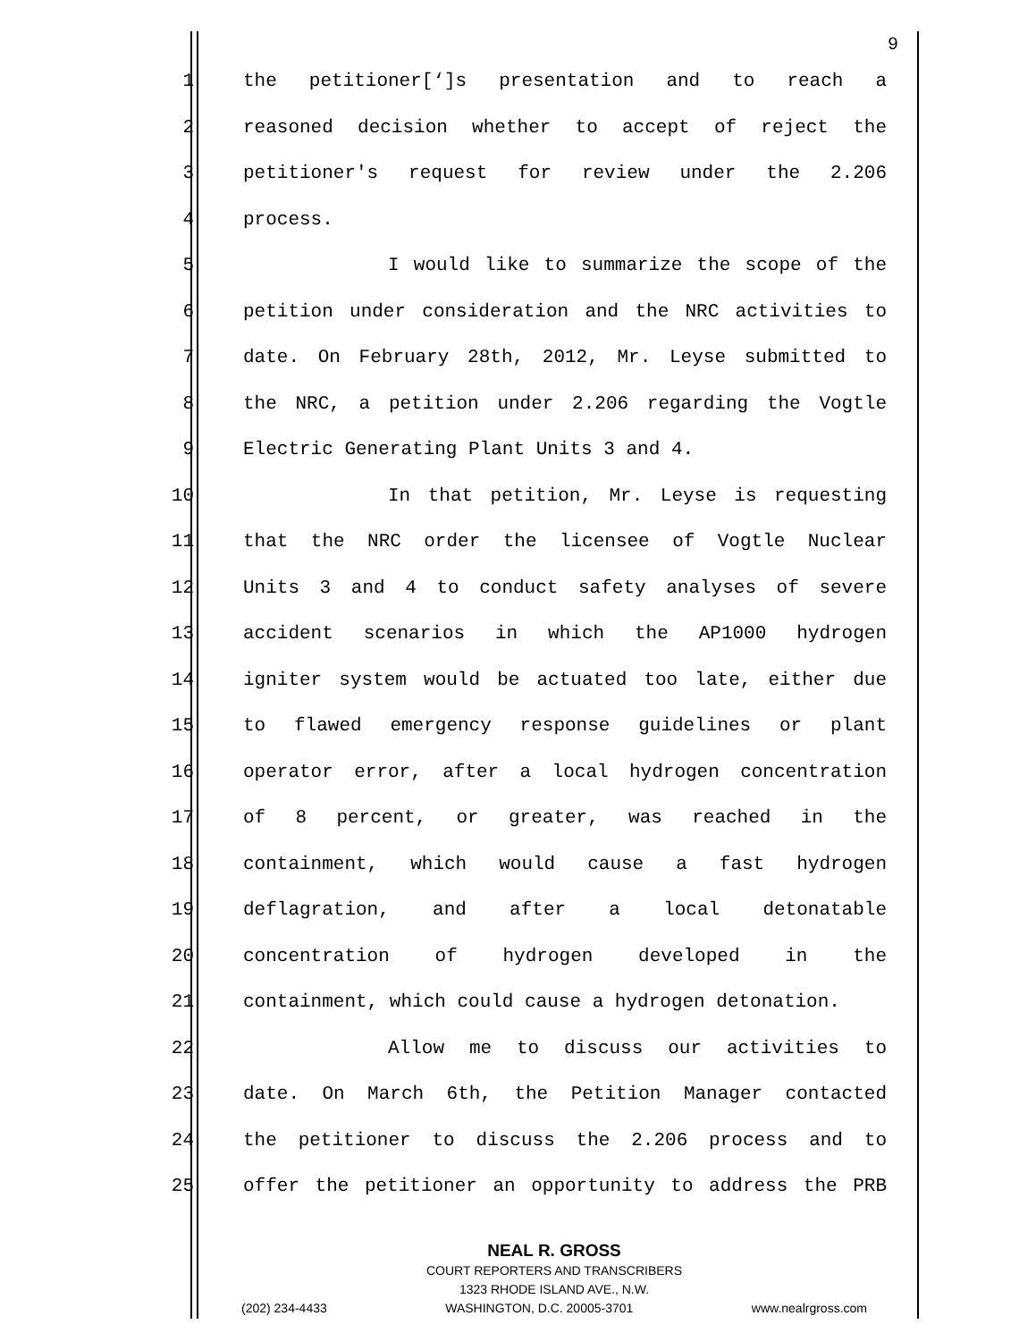9
1 the petitioner[‘]s presentation and to reach a
2 reasoned decision whether to accept of reject the
3 petitioner's request for review under the 2.206
4 process.
5 I would like to summarize the scope of the
6 petition under consideration and the NRC activities to
7 date. On February 28th, 2012, Mr. Leyse submitted to
8 the NRC, a petition under 2.206 regarding the Vogtle
9 Electric Generating Plant Units 3 and 4.
10 In that petition, Mr. Leyse is requesting
11 that the NRC order the licensee of Vogtle Nuclear
12 Units 3 and 4 to conduct safety analyses of severe
13 accident scenarios in which the AP1000 hydrogen
14 igniter system would be actuated too late, either due
15 to flawed emergency response guidelines or plant
16 operator error, after a local hydrogen concentration
17 of 8 percent, or greater, was reached in the
18 containment, which would cause a fast hydrogen
19 deflagration, and after a local detonatable
20 concentration of hydrogen developed in the
21 containment, which could cause a hydrogen detonation.
22 Allow me to discuss our activities to
23 date. On March 6th, the Petition Manager contacted
24 the petitioner to discuss the 2.206 process and to
25 offer the petitioner an opportunity to address the PRB
NEAL R. GROSS
COURT REPORTERS AND TRANSCRIBERS
1323 RHODE ISLAND AVE., N.W.
(202) 234-4433 WASHINGTON, D.C. 20005-3701 www.nealrgross.com